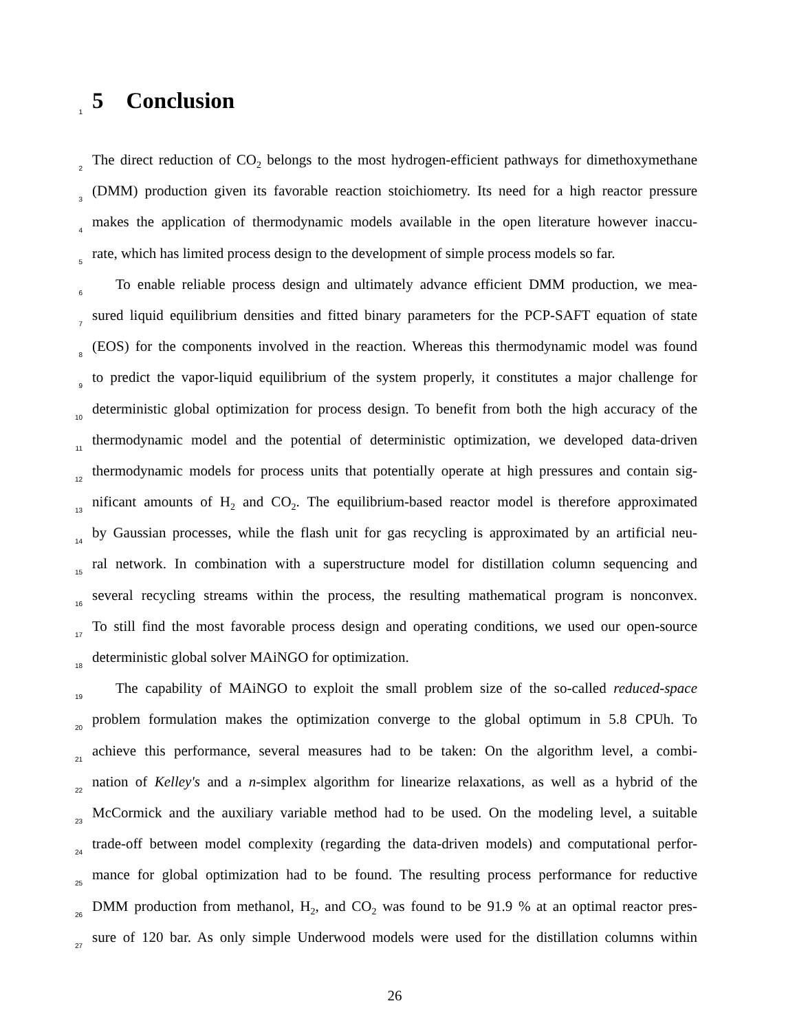1 5 Conclusion
2 The direct reduction of CO<sub>2</sub> belongs to the most hydrogen-efficient pathways for dimethoxymethane
3 (DMM) production given its favorable reaction stoichiometry. Its need for a high reactor pressure
4 makes the application of thermodynamic models available in the open literature however inaccu-
5 rate, which has limited process design to the development of simple process models so far.
6 To enable reliable process design and ultimately advance efficient DMM production, we mea-
7 sured liquid equilibrium densities and fitted binary parameters for the PCP-SAFT equation of state
8 (EOS) for the components involved in the reaction. Whereas this thermodynamic model was found
9 to predict the vapor-liquid equilibrium of the system properly, it constitutes a major challenge for
10 deterministic global optimization for process design. To benefit from both the high accuracy of the
11 thermodynamic model and the potential of deterministic optimization, we developed data-driven
12 thermodynamic models for process units that potentially operate at high pressures and contain sig-
13 nificant amounts of H<sub>2</sub> and CO<sub>2</sub>. The equilibrium-based reactor model is therefore approximated
14 by Gaussian processes, while the flash unit for gas recycling is approximated by an artificial neu-
15 ral network. In combination with a superstructure model for distillation column sequencing and
16 several recycling streams within the process, the resulting mathematical program is nonconvex.
17 To still find the most favorable process design and operating conditions, we used our open-source
18 deterministic global solver MAiNGO for optimization.
19 The capability of MAiNGO to exploit the small problem size of the so-called reduced-space
20 problem formulation makes the optimization converge to the global optimum in 5.8 CPUh. To
21 achieve this performance, several measures had to be taken: On the algorithm level, a combi-
22 nation of Kelley's and a n-simplex algorithm for linearize relaxations, as well as a hybrid of the
23 McCormick and the auxiliary variable method had to be used. On the modeling level, a suitable
24 trade-off between model complexity (regarding the data-driven models) and computational perfor-
25 mance for global optimization had to be found. The resulting process performance for reductive
26 DMM production from methanol, H<sub>2</sub>, and CO<sub>2</sub> was found to be 91.9 % at an optimal reactor pres-
27 sure of 120 bar. As only simple Underwood models were used for the distillation columns within
26